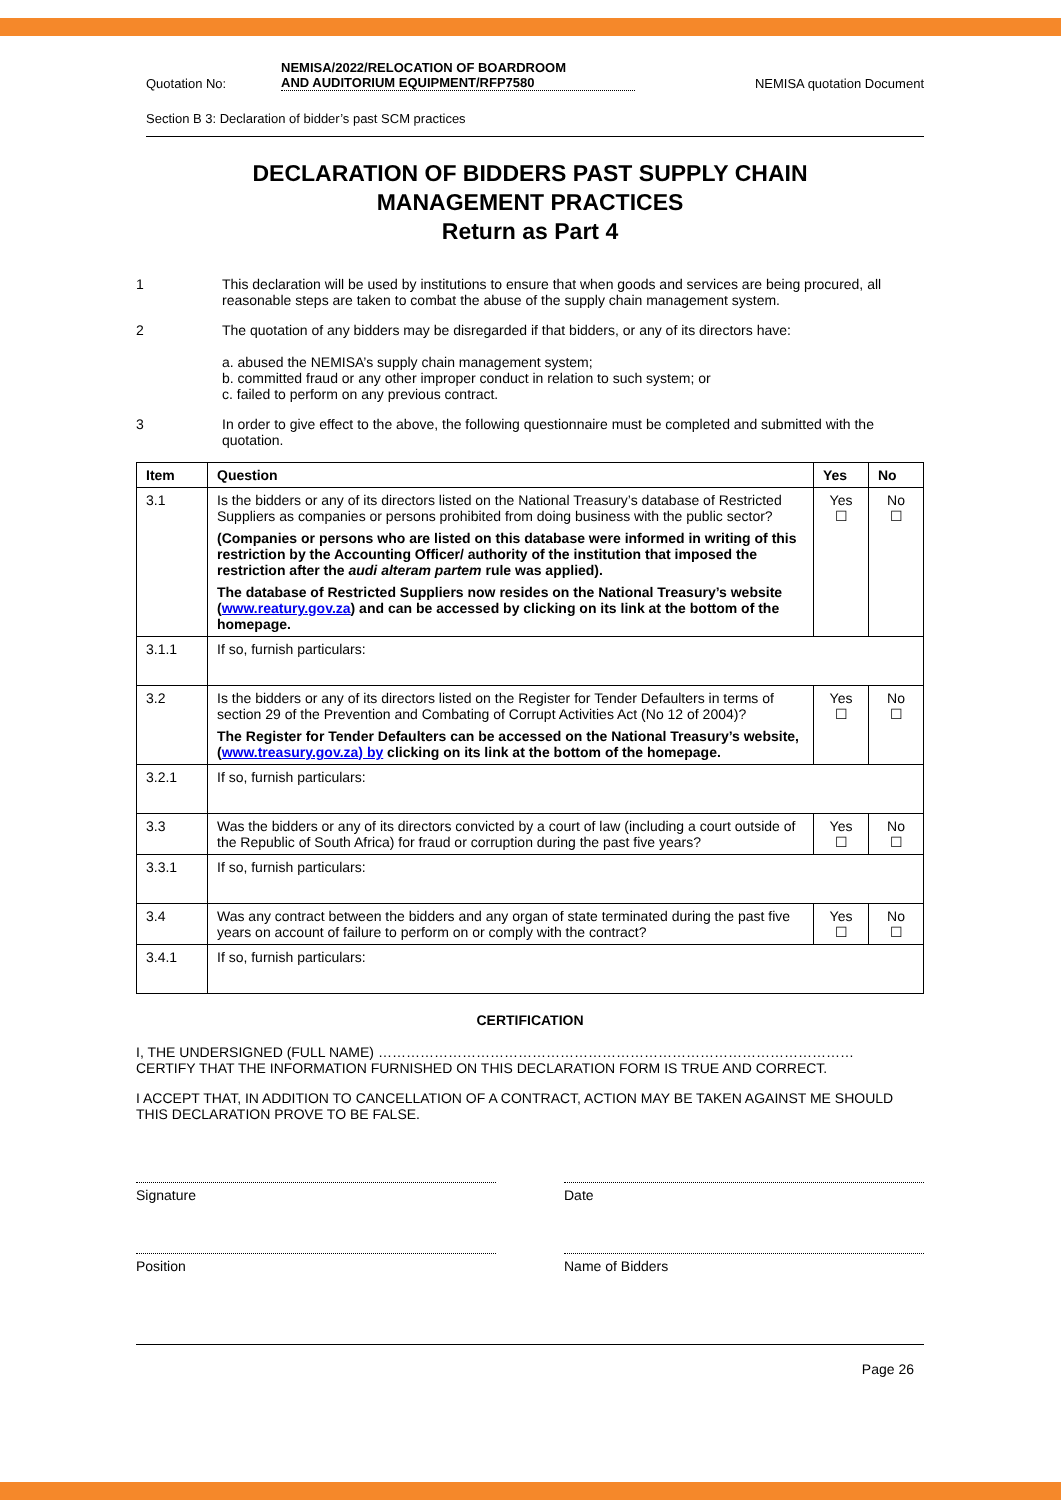Quotation No: NEMISA/2022/RELOCATION OF BOARDROOM
AND AUDITORIUM EQUIPMENT/RFP7580 NEMISA quotation Document
Section B 3: Declaration of bidder’s past SCM practices
DECLARATION OF BIDDERS PAST SUPPLY CHAIN
MANAGEMENT PRACTICES
Return as Part 4
1 This declaration will be used by institutions to ensure that when goods and services are being procured, all reasonable steps are taken to combat the abuse of the supply chain management system.
2 The quotation of any bidders may be disregarded if that bidders, or any of its directors have:
a. abused the NEMISA’s supply chain management system;
b. committed fraud or any other improper conduct in relation to such system; or
c. failed to perform on any previous contract.
3 In order to give effect to the above, the following questionnaire must be completed and submitted with the quotation.
| Item | Question | Yes | No |
| --- | --- | --- | --- |
| 3.1 | Is the bidders or any of its directors listed on the National Treasury’s database of Restricted Suppliers as companies or persons prohibited from doing business with the public sector? (Companies or persons who are listed on this database were informed in writing of this restriction by the Accounting Officer/ authority of the institution that imposed the restriction after the audi alteram partem rule was applied). The database of Restricted Suppliers now resides on the National Treasury’s website ( www.reatury.gov.za ) and can be accessed by clicking on its link at the bottom of the homepage. | Yes ☐ | No ☐ |
| 3.1.1 | If so, furnish particulars: | | |
| 3.2 | Is the bidders or any of its directors listed on the Register for Tender Defaulters in terms of section 29 of the Prevention and Combating of Corrupt Activities Act (No 12 of 2004)? The Register for Tender Defaulters can be accessed on the National Treasury’s website, ( www.treasury.gov.za) by clicking on its link at the bottom of the homepage. | Yes ☐ | No ☐ |
| 3.2.1 | If so, furnish particulars: | | |
| 3.3 | Was the bidders or any of its directors convicted by a court of law (including a court outside of the Republic of South Africa) for fraud or corruption during the past five years? | Yes ☐ | No ☐ |
| 3.3.1 | If so, furnish particulars: | | |
| 3.4 | Was any contract between the bidders and any organ of state terminated during the past five years on account of failure to perform on or comply with the contract? | Yes ☐ | No ☐ |
| 3.4.1 | If so, furnish particulars: | | |
CERTIFICATION
I, THE UNDERSIGNED (FULL NAME) …………………………………………………………………………………………
CERTIFY THAT THE INFORMATION FURNISHED ON THIS DECLARATION FORM IS TRUE AND CORRECT.
I ACCEPT THAT, IN ADDITION TO CANCELLATION OF A CONTRACT, ACTION MAY BE TAKEN AGAINST ME SHOULD THIS DECLARATION PROVE TO BE FALSE.
Signature Date
Position Name of Bidders
Page 26